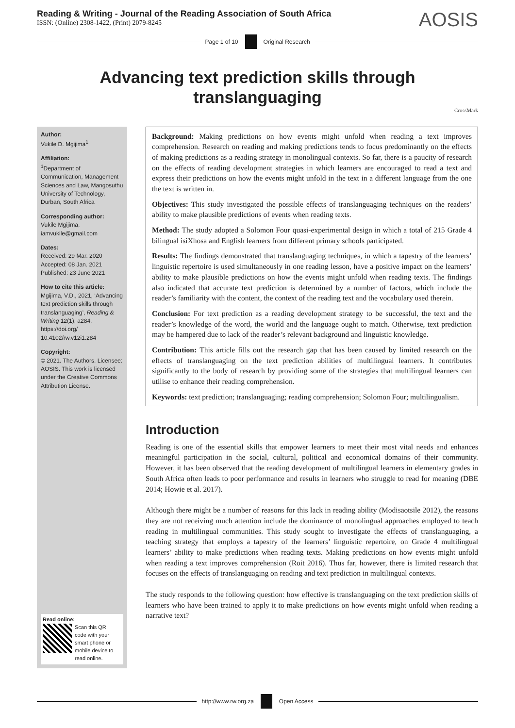Reading & Writing - Journal of the Reading Association of South Africa
ISSN: (Online) 2308-1422, (Print) 2079-8245
AOSIS
Page 1 of 10 Original Research
Advancing text prediction skills through translanguaging
CrossMark
Author:
Vukile D. Mgijima<sup>1</sup>
Affiliation:
<sup>1</sup>Department of Communication, Management Sciences and Law, Mangosuthu University of Technology, Durban, South Africa
Corresponding author:
Vukile Mgijima,
iamvukile@gmail.com
Dates:
Received: 29 Mar. 2020
Accepted: 08 Jan. 2021
Published: 23 June 2021
How to cite this article:
Mgijima, V.D., 2021, ‘Advancing text prediction skills through translanguaging’, Reading & Writing 12(1), a284. https://doi.org/ 10.4102/rw.v12i1.284
Copyright:
© 2021. The Authors. Licensee: AOSIS. This work is licensed under the Creative Commons Attribution License.
Read online:
Scan this QR code with your smart phone or mobile device to read online.
Background: Making predictions on how events might unfold when reading a text improves comprehension. Research on reading and making predictions tends to focus predominantly on the effects of making predictions as a reading strategy in monolingual contexts. So far, there is a paucity of research on the effects of reading development strategies in which learners are encouraged to read a text and express their predictions on how the events might unfold in the text in a different language from the one the text is written in.
Objectives: This study investigated the possible effects of translanguaging techniques on the readers’ ability to make plausible predictions of events when reading texts.
Method: The study adopted a Solomon Four quasi-experimental design in which a total of 215 Grade 4 bilingual isiXhosa and English learners from different primary schools participated.
Results: The findings demonstrated that translanguaging techniques, in which a tapestry of the learners’ linguistic repertoire is used simultaneously in one reading lesson, have a positive impact on the learners’ ability to make plausible predictions on how the events might unfold when reading texts. The findings also indicated that accurate text prediction is determined by a number of factors, which include the reader’s familiarity with the content, the context of the reading text and the vocabulary used therein.
Conclusion: For text prediction as a reading development strategy to be successful, the text and the reader’s knowledge of the word, the world and the language ought to match. Otherwise, text prediction may be hampered due to lack of the reader’s relevant background and linguistic knowledge.
Contribution: This article fills out the research gap that has been caused by limited research on the effects of translanguaging on the text prediction abilities of multilingual learners. It contributes significantly to the body of research by providing some of the strategies that multilingual learners can utilise to enhance their reading comprehension.
Keywords: text prediction; translanguaging; reading comprehension; Solomon Four; multilingualism.
Introduction
Reading is one of the essential skills that empower learners to meet their most vital needs and enhances meaningful participation in the social, cultural, political and economical domains of their community. However, it has been observed that the reading development of multilingual learners in elementary grades in South Africa often leads to poor performance and results in learners who struggle to read for meaning (DBE 2014; Howie et al. 2017).
Although there might be a number of reasons for this lack in reading ability (Modisaotsile 2012), the reasons they are not receiving much attention include the dominance of monolingual approaches employed to teach reading in multilingual communities. This study sought to investigate the effects of translanguaging, a teaching strategy that employs a tapestry of the learners’ linguistic repertoire, on Grade 4 multilingual learners’ ability to make predictions when reading texts. Making predictions on how events might unfold when reading a text improves comprehension (Roit 2016). Thus far, however, there is limited research that focuses on the effects of translanguaging on reading and text prediction in multilingual contexts.
The study responds to the following question: how effective is translanguaging on the text prediction skills of learners who have been trained to apply it to make predictions on how events might unfold when reading a narrative text?
http://www.rw.org.za Open Access